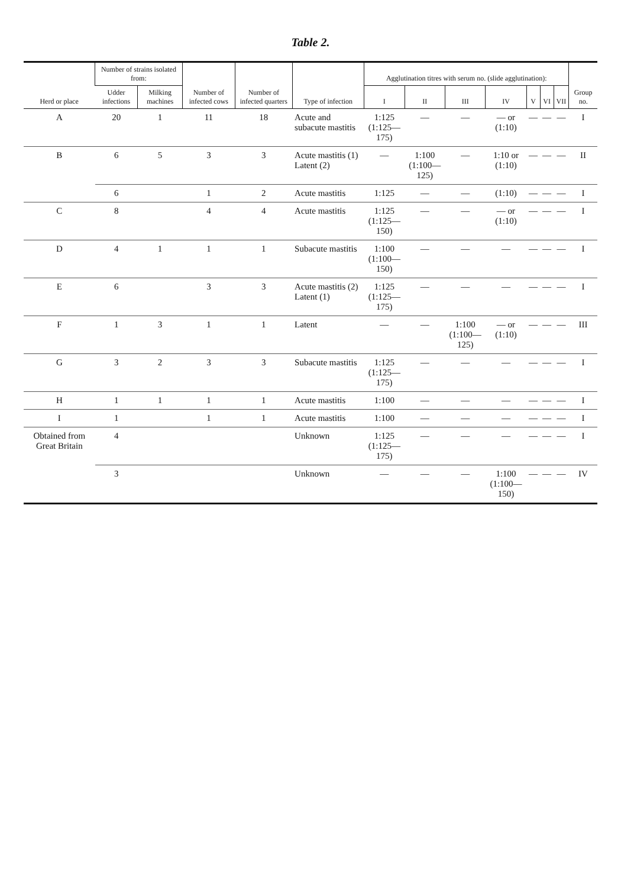Table 2.
| Herd or place | Number of strains isolated from: | | Number of infected cows | Number of infected quarters | Type of infection | Agglutination titres with serum no. (slide agglutination): | | | | | | | Group no. |
| --- | --- | --- | --- | --- | --- | --- | --- | --- | --- | --- | --- | --- | --- |
| | Udder infections | Milking machines | | | | I | II | III | IV | V | VI | VII | |
| A | 20 | 1 | 11 | 18 | Acute and subacute mastitis | 1:125 (1:125—175) | — | — | — or (1:10) | — | — | — | I |
| B | 6 | 5 | 3 | 3 | Acute mastitis (1) Latent (2) | — | 1:100 (1:100—125) | — | 1:10 or (1:10) | — | — | — | II |
| | 6 | | 1 | 2 | Acute mastitis | 1:125 | — | — | (1:10) | — | — | — | I |
| C | 8 | | 4 | 4 | Acute mastitis | 1:125 (1:125—150) | — | — | — or (1:10) | — | — | — | I |
| D | 4 | 1 | 1 | 1 | Subacute mastitis | 1:100 (1:100—150) | — | — | — | — | — | — | I |
| E | 6 | | 3 | 3 | Acute mastitis (2) Latent (1) | 1:125 (1:125—175) | — | — | — | — | — | — | I |
| F | 1 | 3 | 1 | 1 | Latent | — | — | 1:100 (1:100—125) | — or (1:10) | — | — | — | III |
| G | 3 | 2 | 3 | 3 | Subacute mastitis | 1:125 (1:125—175) | — | — | — | — | — | — | I |
| H | 1 | 1 | 1 | 1 | Acute mastitis | 1:100 | — | — | — | — | — | — | I |
| I | 1 | | 1 | 1 | Acute mastitis | 1:100 | — | — | — | — | — | — | I |
| Obtained from Great Britain | 4 | | | | Unknown | 1:125 (1:125—175) | — | — | — | — | — | — | I |
| | 3 | | | | Unknown | — | — | — | 1:100 (1:100—150) | — | — | — | IV |